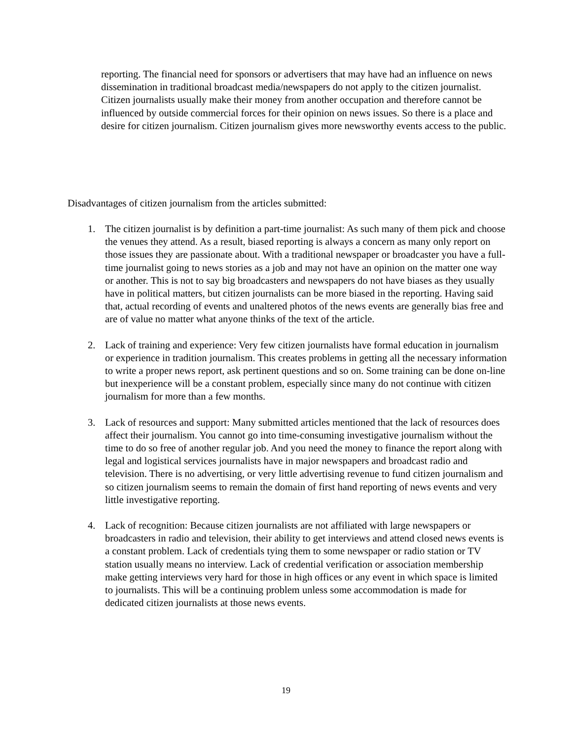reporting. The financial need for sponsors or advertisers that may have had an influence on news dissemination in traditional broadcast media/newspapers do not apply to the citizen journalist. Citizen journalists usually make their money from another occupation and therefore cannot be influenced by outside commercial forces for their opinion on news issues. So there is a place and desire for citizen journalism. Citizen journalism gives more newsworthy events access to the public.
Disadvantages of citizen journalism from the articles submitted:
1. The citizen journalist is by definition a part-time journalist: As such many of them pick and choose the venues they attend. As a result, biased reporting is always a concern as many only report on those issues they are passionate about. With a traditional newspaper or broadcaster you have a full-time journalist going to news stories as a job and may not have an opinion on the matter one way or another. This is not to say big broadcasters and newspapers do not have biases as they usually have in political matters, but citizen journalists can be more biased in the reporting. Having said that, actual recording of events and unaltered photos of the news events are generally bias free and are of value no matter what anyone thinks of the text of the article.
2. Lack of training and experience: Very few citizen journalists have formal education in journalism or experience in tradition journalism. This creates problems in getting all the necessary information to write a proper news report, ask pertinent questions and so on. Some training can be done on-line but inexperience will be a constant problem, especially since many do not continue with citizen journalism for more than a few months.
3. Lack of resources and support: Many submitted articles mentioned that the lack of resources does affect their journalism. You cannot go into time-consuming investigative journalism without the time to do so free of another regular job. And you need the money to finance the report along with legal and logistical services journalists have in major newspapers and broadcast radio and television. There is no advertising, or very little advertising revenue to fund citizen journalism and so citizen journalism seems to remain the domain of first hand reporting of news events and very little investigative reporting.
4. Lack of recognition: Because citizen journalists are not affiliated with large newspapers or broadcasters in radio and television, their ability to get interviews and attend closed news events is a constant problem. Lack of credentials tying them to some newspaper or radio station or TV station usually means no interview. Lack of credential verification or association membership make getting interviews very hard for those in high offices or any event in which space is limited to journalists. This will be a continuing problem unless some accommodation is made for dedicated citizen journalists at those news events.
19